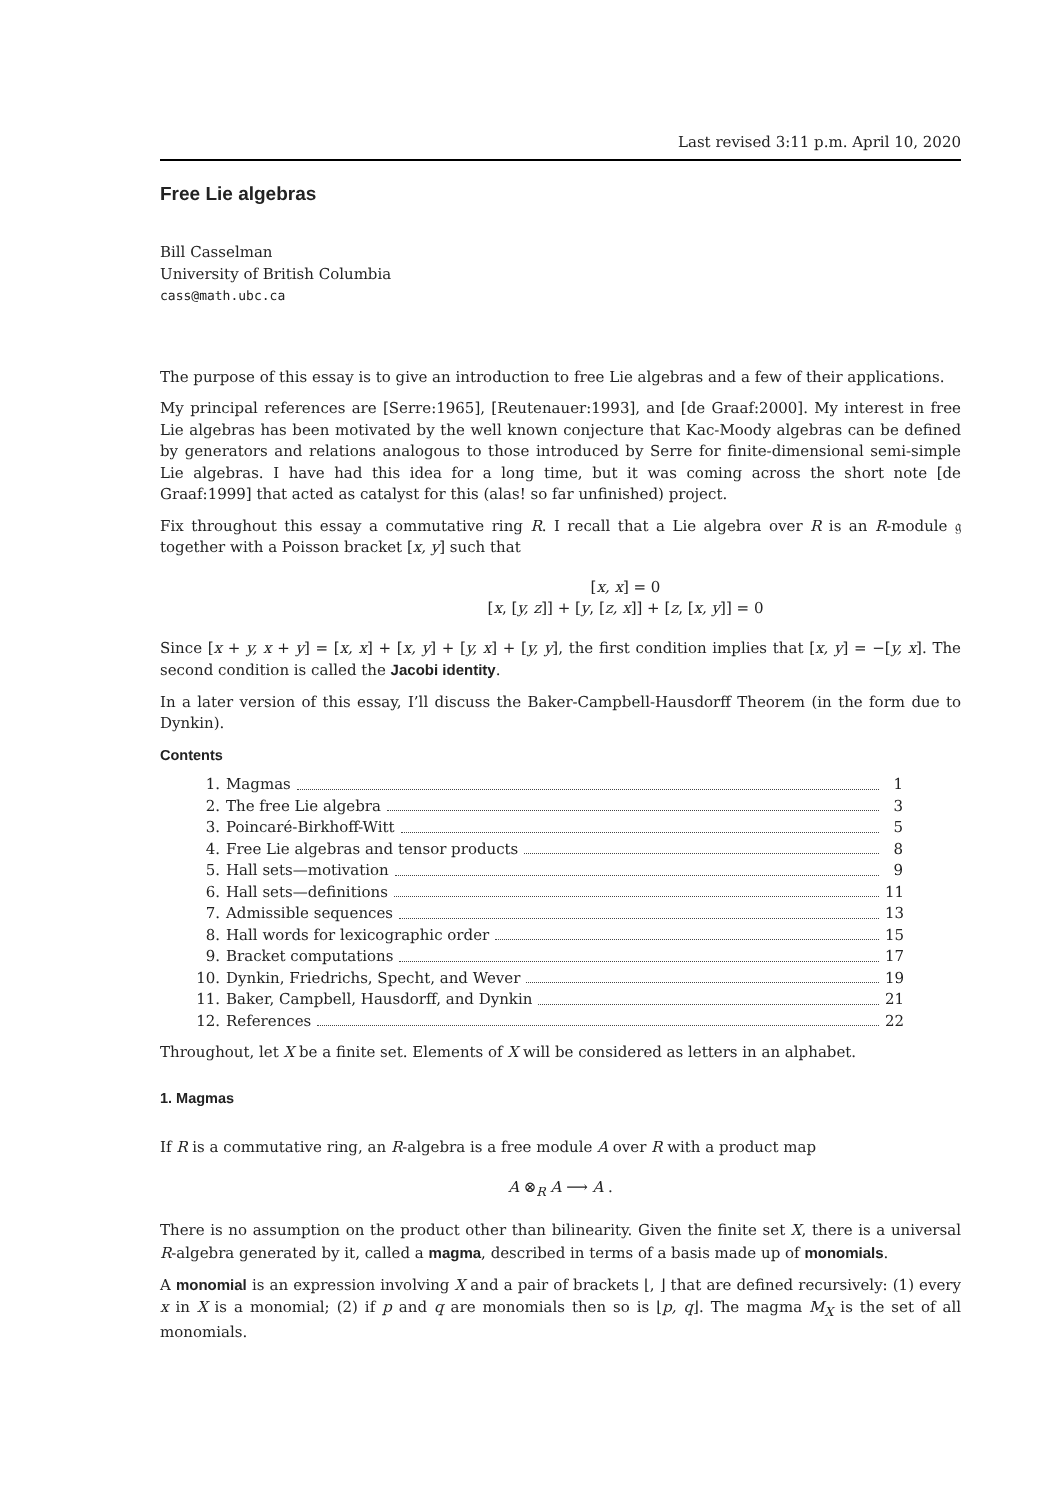Last revised 3:11 p.m. April 10, 2020
Free Lie algebras
Bill Casselman
University of British Columbia
cass@math.ubc.ca
The purpose of this essay is to give an introduction to free Lie algebras and a few of their applications.
My principal references are [Serre:1965], [Reutenauer:1993], and [de Graaf:2000]. My interest in free Lie algebras has been motivated by the well known conjecture that Kac-Moody algebras can be defined by generators and relations analogous to those introduced by Serre for finite-dimensional semi-simple Lie algebras. I have had this idea for a long time, but it was coming across the short note [de Graaf:1999] that acted as catalyst for this (alas! so far unfinished) project.
Fix throughout this essay a commutative ring R. I recall that a Lie algebra over R is an R-module 𝔤 together with a Poisson bracket [x, y] such that
[x, x] = 0
[x, [y, z]] + [y, [z, x]] + [z, [x, y]] = 0
Since [x + y, x + y] = [x, x] + [x, y] + [y, x] + [y, y], the first condition implies that [x, y] = −[y, x]. The second condition is called the Jacobi identity.
In a later version of this essay, I’ll discuss the Baker-Campbell-Hausdorff Theorem (in the form due to Dynkin).
Contents
1. Magmas 1
2. The free Lie algebra 3
3. Poincaré-Birkhoff-Witt 5
4. Free Lie algebras and tensor products 8
5. Hall sets—motivation 9
6. Hall sets—definitions 11
7. Admissible sequences 13
8. Hall words for lexicographic order 15
9. Bracket computations 17
10. Dynkin, Friedrichs, Specht, and Wever 19
11. Baker, Campbell, Hausdorff, and Dynkin 21
12. References 22
Throughout, let X be a finite set. Elements of X will be considered as letters in an alphabet.
1. Magmas
If R is a commutative ring, an R-algebra is a free module A over R with a product map
A ⊗<sub>R</sub> A ⟶ A .
There is no assumption on the product other than bilinearity. Given the finite set X, there is a universal R-algebra generated by it, called a magma, described in terms of a basis made up of monomials.
A monomial is an expression involving X and a pair of brackets ⌊, ⌋ that are defined recursively: (1) every x in X is a monomial; (2) if p and q are monomials then so is ⌊p, q⌋. The magma M<sub>X</sub> is the set of all monomials.